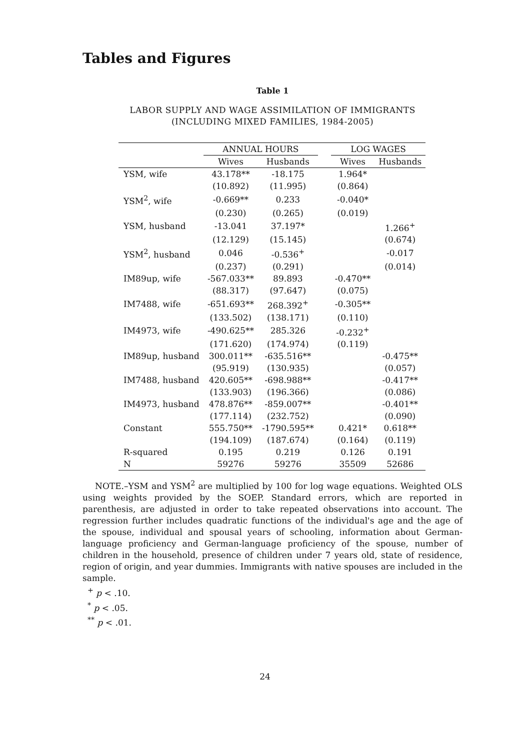Tables and Figures
Table 1
LABOR SUPPLY AND WAGE ASSIMILATION OF IMMIGRANTS
(INCLUDING MIXED FAMILIES, 1984-2005)
| | ANNUAL HOURS | | | LOG WAGES | |
| --- | --- | --- | --- | --- | --- |
| | Wives | Husbands | | Wives | Husbands |
| YSM, wife | 43.178** | -18.175 | | 1.964* | |
| | (10.892) | (11.995) | | (0.864) | |
| YSM<sup>2</sup>, wife | -0.669** | 0.233 | | -0.040* | |
| | (0.230) | (0.265) | | (0.019) | |
| YSM, husband | -13.041 | 37.197* | | | 1.266<sup>+</sup> |
| | (12.129) | (15.145) | | | (0.674) |
| YSM<sup>2</sup>, husband | 0.046 | -0.536<sup>+</sup> | | | -0.017 |
| | (0.237) | (0.291) | | | (0.014) |
| IM89up, wife | -567.033** | 89.893 | | -0.470** | |
| | (88.317) | (97.647) | | (0.075) | |
| IM7488, wife | -651.693** | 268.392<sup>+</sup> | | -0.305** | |
| | (133.502) | (138.171) | | (0.110) | |
| IM4973, wife | -490.625** | 285.326 | | -0.232<sup>+</sup> | |
| | (171.620) | (174.974) | | (0.119) | |
| IM89up, husband | 300.011** | -635.516** | | | -0.475** |
| | (95.919) | (130.935) | | | (0.057) |
| IM7488, husband | 420.605** | -698.988** | | | -0.417** |
| | (133.903) | (196.366) | | | (0.086) |
| IM4973, husband | 478.876** | -859.007** | | | -0.401** |
| | (177.114) | (232.752) | | | (0.090) |
| Constant | 555.750** | -1790.595** | | 0.421* | 0.618** |
| | (194.109) | (187.674) | | (0.164) | (0.119) |
| R-squared | 0.195 | 0.219 | | 0.126 | 0.191 |
| N | 59276 | 59276 | | 35509 | 52686 |
NOTE.–YSM and YSM<sup>2</sup> are multiplied by 100 for log wage equations. Weighted OLS using weights provided by the SOEP. Standard errors, which are reported in parenthesis, are adjusted in order to take repeated observations into account. The regression further includes quadratic functions of the individual's age and the age of the spouse, individual and spousal years of schooling, information about German-language proficiency and German-language proficiency of the spouse, number of children in the household, presence of children under 7 years old, state of residence, region of origin, and year dummies. Immigrants with native spouses are included in the sample.
<sup>+</sup> p < .10.
<sup>*</sup> p < .05.
<sup>**</sup> p < .01.
24